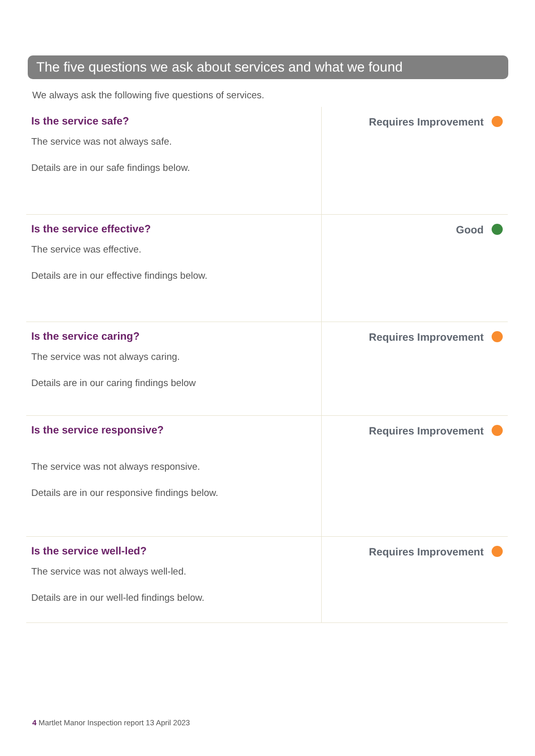The five questions we ask about services and what we found
We always ask the following five questions of services.
| Is the service safe? The service was not always safe. Details are in our safe findings below. | Requires Improvement |
| Is the service effective? The service was effective. Details are in our effective findings below. | Good |
| Is the service caring? The service was not always caring. Details are in our caring findings below | Requires Improvement |
| Is the service responsive? The service was not always responsive. Details are in our responsive findings below. | Requires Improvement |
| Is the service well-led? The service was not always well-led. Details are in our well-led findings below. | Requires Improvement |
4 Martlet Manor Inspection report 13 April 2023